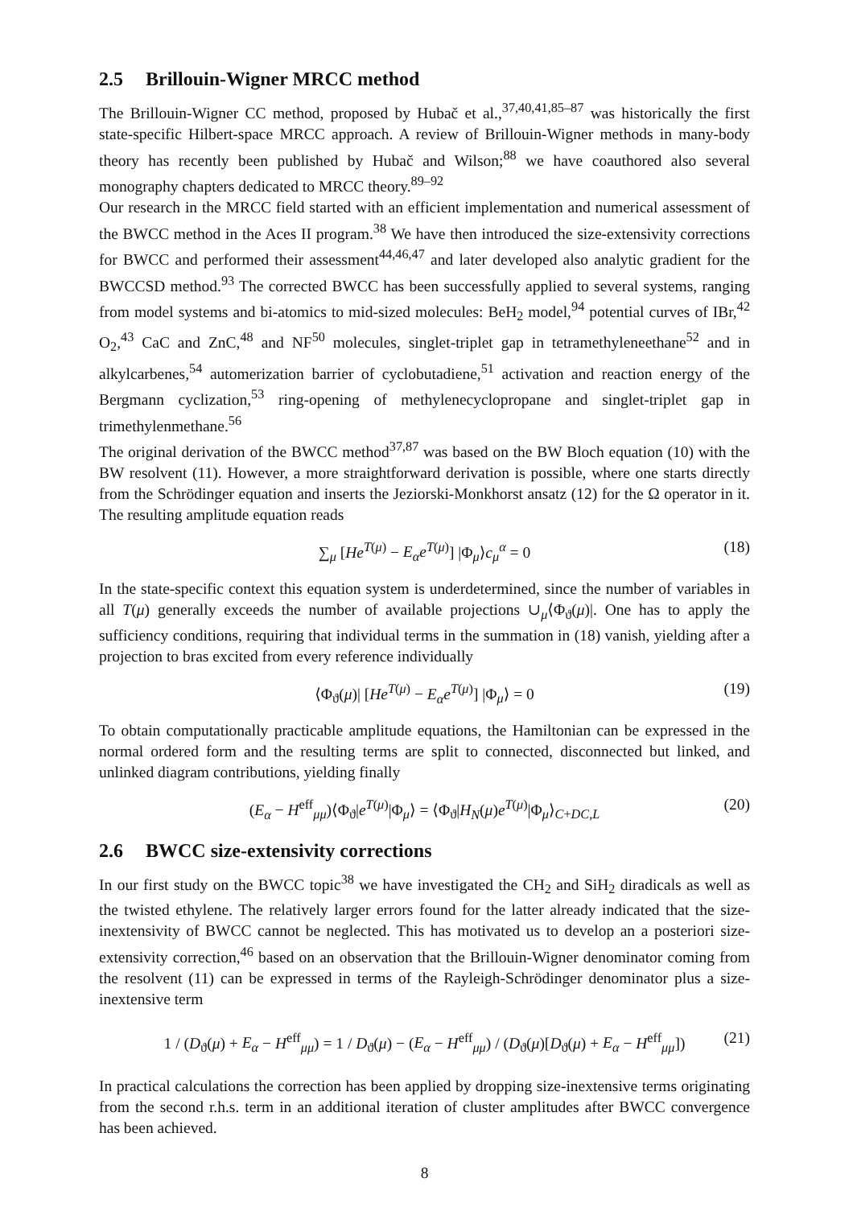2.5 Brillouin-Wigner MRCC method
The Brillouin-Wigner CC method, proposed by Hubač et al.,<sup>37,40,41,85–87</sup> was historically the first state-specific Hilbert-space MRCC approach. A review of Brillouin-Wigner methods in many-body theory has recently been published by Hubač and Wilson;<sup>88</sup> we have coauthored also several monography chapters dedicated to MRCC theory.<sup>89–92</sup>
Our research in the MRCC field started with an efficient implementation and numerical assessment of the BWCC method in the Aces II program.<sup>38</sup> We have then introduced the size-extensivity corrections for BWCC and performed their assessment<sup>44,46,47</sup> and later developed also analytic gradient for the BWCCSD method.<sup>93</sup> The corrected BWCC has been successfully applied to several systems, ranging from model systems and bi-atomics to mid-sized molecules: BeH<sub>2</sub> model,<sup>94</sup> potential curves of IBr,<sup>42</sup> O<sub>2</sub>,<sup>43</sup> CaC and ZnC,<sup>48</sup> and NF<sup>50</sup> molecules, singlet-triplet gap in tetramethyleneethane<sup>52</sup> and in alkylcarbenes,<sup>54</sup> automerization barrier of cyclobutadiene,<sup>51</sup> activation and reaction energy of the Bergmann cyclization,<sup>53</sup> ring-opening of methylenecyclopropane and singlet-triplet gap in trimethylenmethane.<sup>56</sup>
The original derivation of the BWCC method<sup>37,87</sup> was based on the BW Bloch equation (10) with the BW resolvent (11). However, a more straightforward derivation is possible, where one starts directly from the Schrödinger equation and inserts the Jeziorski-Monkhorst ansatz (12) for the Ω operator in it. The resulting amplitude equation reads
∑<sub>μ</sub> [He<sup>T(μ)</sup> − E<sub>α</sub>e<sup>T(μ)</sup>] |Φ<sub>μ</sub>⟩c<sub>μ</sub><sup>α</sup> = 0 (18)
In the state-specific context this equation system is underdetermined, since the number of variables in all T(μ) generally exceeds the number of available projections ∪<sub>μ</sub>⟨Φ<sub>ϑ</sub>(μ)|. One has to apply the sufficiency conditions, requiring that individual terms in the summation in (18) vanish, yielding after a projection to bras excited from every reference individually
⟨Φ<sub>ϑ</sub>(μ)| [He<sup>T(μ)</sup> − E<sub>α</sub>e<sup>T(μ)</sup>] |Φ<sub>μ</sub>⟩ = 0 (19)
To obtain computationally practicable amplitude equations, the Hamiltonian can be expressed in the normal ordered form and the resulting terms are split to connected, disconnected but linked, and unlinked diagram contributions, yielding finally
(E<sub>α</sub> − H<sup>eff</sup><sub>μμ</sub>)⟨Φ<sub>ϑ</sub>|e<sup>T(μ)</sup>|Φ<sub>μ</sub>⟩ = ⟨Φ<sub>ϑ</sub>|H<sub>N</sub>(μ)e<sup>T(μ)</sup>|Φ<sub>μ</sub>⟩<sub>C+DC,L</sub> (20)
2.6 BWCC size-extensivity corrections
In our first study on the BWCC topic<sup>38</sup> we have investigated the CH<sub>2</sub> and SiH<sub>2</sub> diradicals as well as the twisted ethylene. The relatively larger errors found for the latter already indicated that the size-inextensivity of BWCC cannot be neglected. This has motivated us to develop an a posteriori size-extensivity correction,<sup>46</sup> based on an observation that the Brillouin-Wigner denominator coming from the resolvent (11) can be expressed in terms of the Rayleigh-Schrödinger denominator plus a size-inextensive term
1 / (D<sub>ϑ</sub>(μ) + E<sub>α</sub> − H<sup>eff</sup><sub>μμ</sub>) = 1 / D<sub>ϑ</sub>(μ) − (E<sub>α</sub> − H<sup>eff</sup><sub>μμ</sub>) / (D<sub>ϑ</sub>(μ)[D<sub>ϑ</sub>(μ) + E<sub>α</sub> − H<sup>eff</sup><sub>μμ</sub>]) (21)
In practical calculations the correction has been applied by dropping size-inextensive terms originating from the second r.h.s. term in an additional iteration of cluster amplitudes after BWCC convergence has been achieved.
8